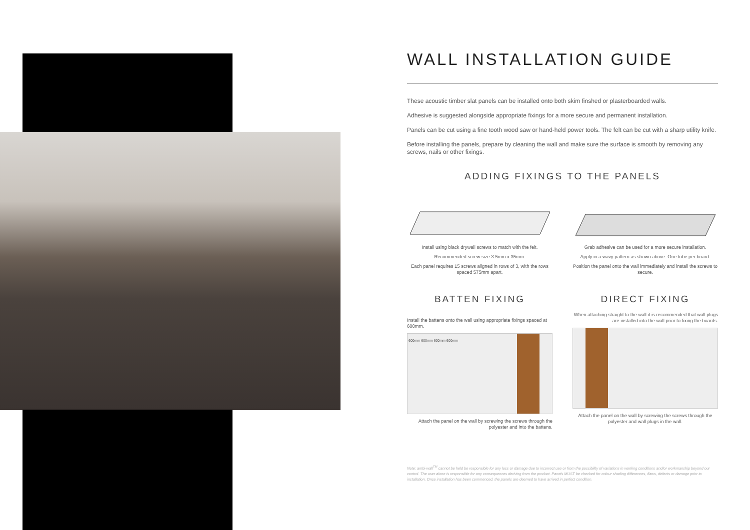WALL INSTALLATION GUIDE
These acoustic timber slat panels can be installed onto both skim finshed or plasterboarded walls.
Adhesive is suggested alongside appropriate fixings for a more secure and permanent installation.
Panels can be cut using a fine tooth wood saw or hand-held power tools. The felt can be cut with a sharp utility knife.
Before installing the panels, prepare by cleaning the wall and make sure the surface is smooth by removing any screws, nails or other fixings.
ADDING FIXINGS TO THE PANELS
Install using black drywall screws to match with the felt.
Recommended screw size 3.5mm x 35mm.
Each panel requires 15 screws aligned in rows of 3, with the rows spaced 575mm apart.
Grab adhesive can be used for a more secure installation.
Apply in a wavy pattern as shown above. One tube per board.
Position the panel onto the wall immediately and install the screws to secure.
BATTEN FIXING
Install the battens onto the wall using appropriate fixings spaced at 600mm.
600mm 600mm 600mm 600mm
Attach the panel on the wall by screwing the screws through the polyester and into the battens.
DIRECT FIXING
When attaching straight to the wall it is recommended that wall plugs are installed into the wall prior to fixing the boards.
Attach the panel on the wall by screwing the screws through the polyester and wall plugs in the wall.
Note: ambi-wall<sup>TM</sup> cannot be held be responsible for any loss or damage due to incorrect use or from the possibility of variations in working conditions and/or workmanship beyond our control. The user alone is responsible for any consequences deriving from the product. Panels MUST be checked for colour shading differences, flaws, defects or damage prior to installation. Once installation has been commenced, the panels are deemed to have arrived in perfect condition.